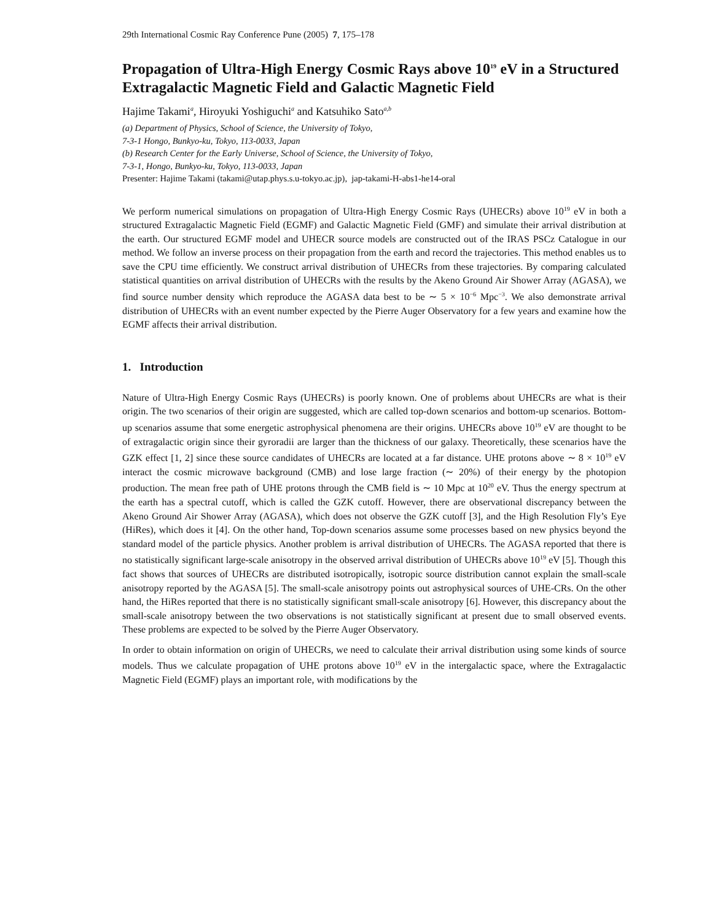29th International Cosmic Ray Conference Pune (2005) 7, 175–178
Propagation of Ultra-High Energy Cosmic Rays above 10<sup>19</sup> eV in a Structured Extragalactic Magnetic Field and Galactic Magnetic Field
Hajime Takami<sup>a</sup>, Hiroyuki Yoshiguchi<sup>a</sup> and Katsuhiko Sato<sup>a,b</sup>
(a) Department of Physics, School of Science, the University of Tokyo,
7-3-1 Hongo, Bunkyo-ku, Tokyo, 113-0033, Japan
(b) Research Center for the Early Universe, School of Science, the University of Tokyo,
7-3-1, Hongo, Bunkyo-ku, Tokyo, 113-0033, Japan
Presenter: Hajime Takami (takami@utap.phys.s.u-tokyo.ac.jp), jap-takami-H-abs1-he14-oral
We perform numerical simulations on propagation of Ultra-High Energy Cosmic Rays (UHECRs) above 10<sup>19</sup> eV in both a structured Extragalactic Magnetic Field (EGMF) and Galactic Magnetic Field (GMF) and simulate their arrival distribution at the earth. Our structured EGMF model and UHECR source models are constructed out of the IRAS PSCz Catalogue in our method. We follow an inverse process on their propagation from the earth and record the trajectories. This method enables us to save the CPU time efficiently. We construct arrival distribution of UHECRs from these trajectories. By comparing calculated statistical quantities on arrival distribution of UHECRs with the results by the Akeno Ground Air Shower Array (AGASA), we find source number density which reproduce the AGASA data best to be ∼ 5 × 10<sup>−6</sup> Mpc<sup>−3</sup>. We also demonstrate arrival distribution of UHECRs with an event number expected by the Pierre Auger Observatory for a few years and examine how the EGMF affects their arrival distribution.
1. Introduction
Nature of Ultra-High Energy Cosmic Rays (UHECRs) is poorly known. One of problems about UHECRs are what is their origin. The two scenarios of their origin are suggested, which are called top-down scenarios and bottom-up scenarios. Bottom-up scenarios assume that some energetic astrophysical phenomena are their origins. UHECRs above 10<sup>19</sup> eV are thought to be of extragalactic origin since their gyroradii are larger than the thickness of our galaxy. Theoretically, these scenarios have the GZK effect [1, 2] since these source candidates of UHECRs are located at a far distance. UHE protons above ∼ 8 × 10<sup>19</sup> eV interact the cosmic microwave background (CMB) and lose large fraction (∼ 20%) of their energy by the photopion production. The mean free path of UHE protons through the CMB field is ∼ 10 Mpc at 10<sup>20</sup> eV. Thus the energy spectrum at the earth has a spectral cutoff, which is called the GZK cutoff. However, there are observational discrepancy between the Akeno Ground Air Shower Array (AGASA), which does not observe the GZK cutoff [3], and the High Resolution Fly’s Eye (HiRes), which does it [4]. On the other hand, Top-down scenarios assume some processes based on new physics beyond the standard model of the particle physics. Another problem is arrival distribution of UHECRs. The AGASA reported that there is no statistically significant large-scale anisotropy in the observed arrival distribution of UHECRs above 10<sup>19</sup> eV [5]. Though this fact shows that sources of UHECRs are distributed isotropically, isotropic source distribution cannot explain the small-scale anisotropy reported by the AGASA [5]. The small-scale anisotropy points out astrophysical sources of UHE-CRs. On the other hand, the HiRes reported that there is no statistically significant small-scale anisotropy [6]. However, this discrepancy about the small-scale anisotropy between the two observations is not statistically significant at present due to small observed events. These problems are expected to be solved by the Pierre Auger Observatory.
In order to obtain information on origin of UHECRs, we need to calculate their arrival distribution using some kinds of source models. Thus we calculate propagation of UHE protons above 10<sup>19</sup> eV in the intergalactic space, where the Extragalactic Magnetic Field (EGMF) plays an important role, with modifications by the